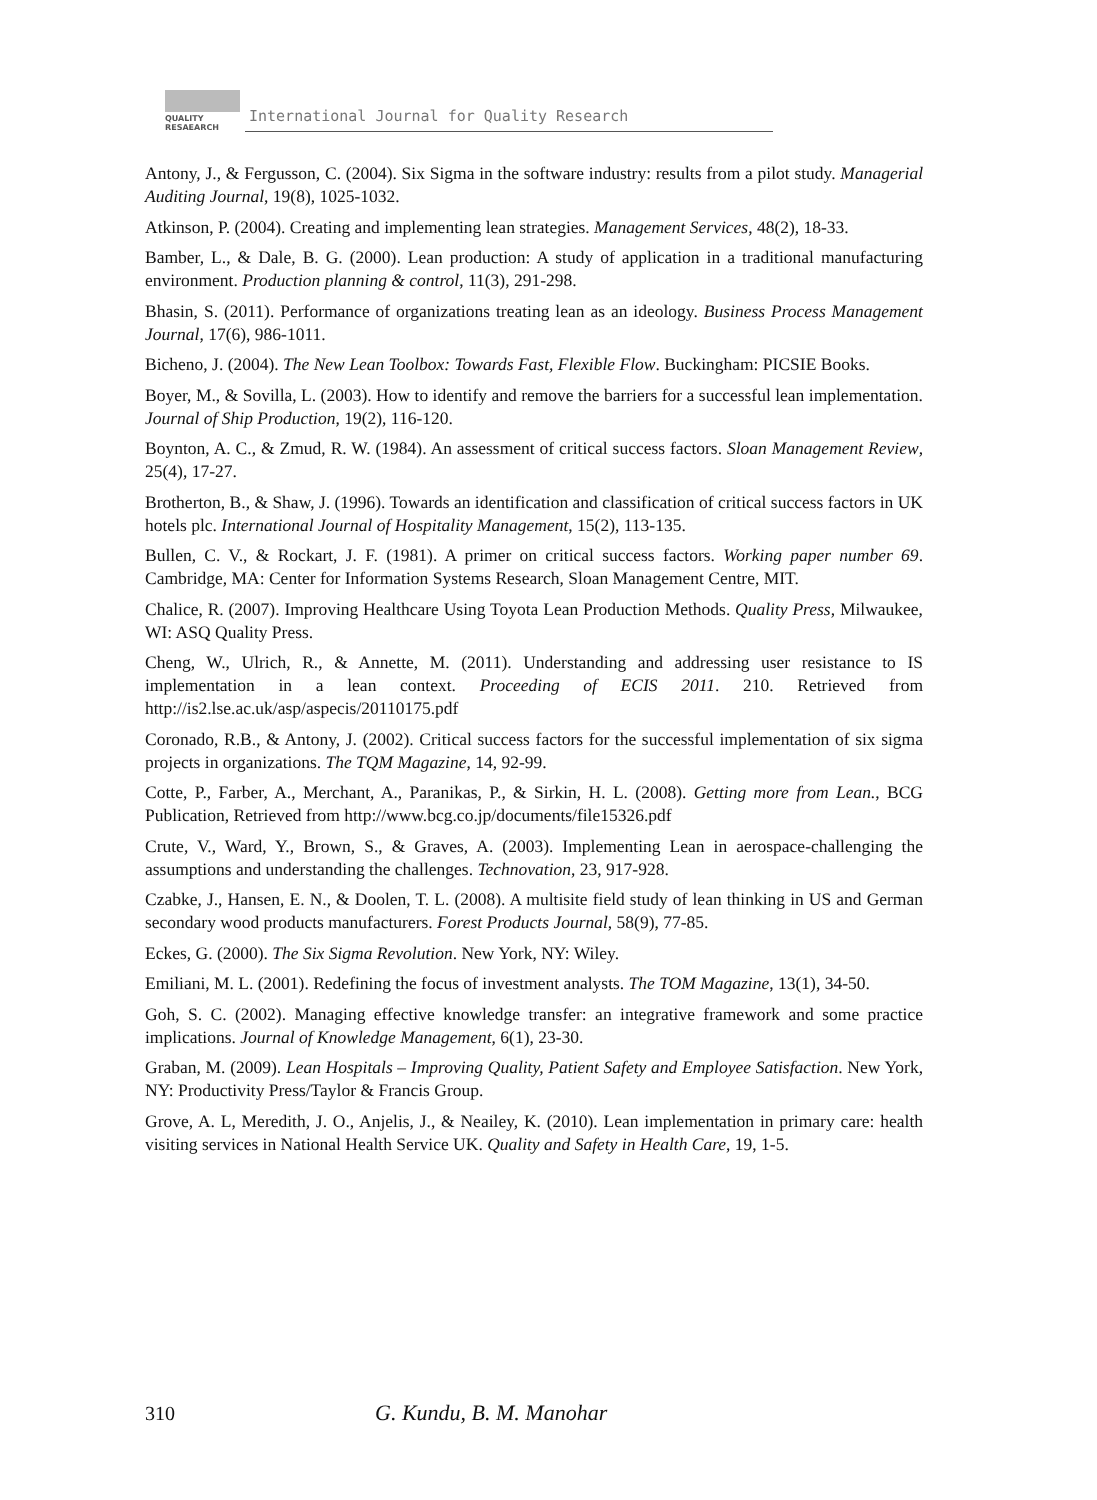QUALITY
RESAEARCH
International Journal for Quality Research
Antony, J., & Fergusson, C. (2004). Six Sigma in the software industry: results from a pilot study. Managerial Auditing Journal, 19(8), 1025-1032.
Atkinson, P. (2004). Creating and implementing lean strategies. Management Services, 48(2), 18-33.
Bamber, L., & Dale, B. G. (2000). Lean production: A study of application in a traditional manufacturing environment. Production planning & control, 11(3), 291-298.
Bhasin, S. (2011). Performance of organizations treating lean as an ideology. Business Process Management Journal, 17(6), 986-1011.
Bicheno, J. (2004). The New Lean Toolbox: Towards Fast, Flexible Flow. Buckingham: PICSIE Books.
Boyer, M., & Sovilla, L. (2003). How to identify and remove the barriers for a successful lean implementation. Journal of Ship Production, 19(2), 116-120.
Boynton, A. C., & Zmud, R. W. (1984). An assessment of critical success factors. Sloan Management Review, 25(4), 17-27.
Brotherton, B., & Shaw, J. (1996). Towards an identification and classification of critical success factors in UK hotels plc. International Journal of Hospitality Management, 15(2), 113-135.
Bullen, C. V., & Rockart, J. F. (1981). A primer on critical success factors. Working paper number 69. Cambridge, MA: Center for Information Systems Research, Sloan Management Centre, MIT.
Chalice, R. (2007). Improving Healthcare Using Toyota Lean Production Methods. Quality Press, Milwaukee, WI: ASQ Quality Press.
Cheng, W., Ulrich, R., & Annette, M. (2011). Understanding and addressing user resistance to IS implementation in a lean context. Proceeding of ECIS 2011. 210. Retrieved from http://is2.lse.ac.uk/asp/aspecis/20110175.pdf
Coronado, R.B., & Antony, J. (2002). Critical success factors for the successful implementation of six sigma projects in organizations. The TQM Magazine, 14, 92-99.
Cotte, P., Farber, A., Merchant, A., Paranikas, P., & Sirkin, H. L. (2008). Getting more from Lean., BCG Publication, Retrieved from http://www.bcg.co.jp/documents/file15326.pdf
Crute, V., Ward, Y., Brown, S., & Graves, A. (2003). Implementing Lean in aerospace-challenging the assumptions and understanding the challenges. Technovation, 23, 917-928.
Czabke, J., Hansen, E. N., & Doolen, T. L. (2008). A multisite field study of lean thinking in US and German secondary wood products manufacturers. Forest Products Journal, 58(9), 77-85.
Eckes, G. (2000). The Six Sigma Revolution. New York, NY: Wiley.
Emiliani, M. L. (2001). Redefining the focus of investment analysts. The TOM Magazine, 13(1), 34-50.
Goh, S. C. (2002). Managing effective knowledge transfer: an integrative framework and some practice implications. Journal of Knowledge Management, 6(1), 23-30.
Graban, M. (2009). Lean Hospitals – Improving Quality, Patient Safety and Employee Satisfaction. New York, NY: Productivity Press/Taylor & Francis Group.
Grove, A. L, Meredith, J. O., Anjelis, J., & Neailey, K. (2010). Lean implementation in primary care: health visiting services in National Health Service UK. Quality and Safety in Health Care, 19, 1-5.
310 G. Kundu, B. M. Manohar